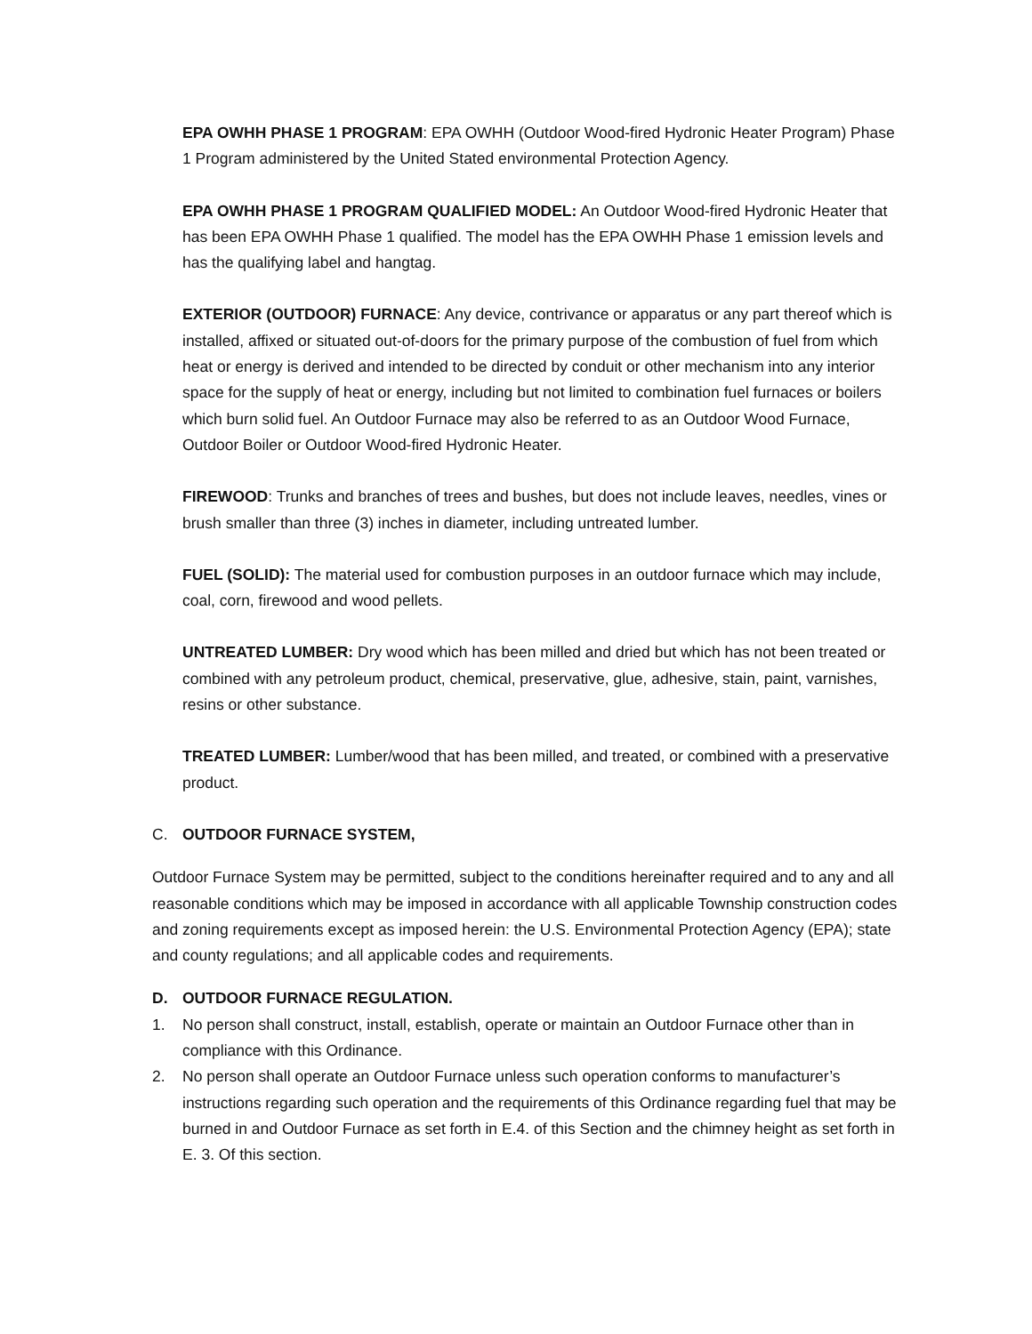EPA OWHH PHASE 1 PROGRAM: EPA OWHH (Outdoor Wood-fired Hydronic Heater Program) Phase 1 Program administered by the United Stated environmental Protection Agency.
EPA OWHH PHASE 1 PROGRAM QUALIFIED MODEL: An Outdoor Wood-fired Hydronic Heater that has been EPA OWHH Phase 1 qualified. The model has the EPA OWHH Phase 1 emission levels and has the qualifying label and hangtag.
EXTERIOR (OUTDOOR) FURNACE: Any device, contrivance or apparatus or any part thereof which is installed, affixed or situated out-of-doors for the primary purpose of the combustion of fuel from which heat or energy is derived and intended to be directed by conduit or other mechanism into any interior space for the supply of heat or energy, including but not limited to combination fuel furnaces or boilers which burn solid fuel. An Outdoor Furnace may also be referred to as an Outdoor Wood Furnace, Outdoor Boiler or Outdoor Wood-fired Hydronic Heater.
FIREWOOD: Trunks and branches of trees and bushes, but does not include leaves, needles, vines or brush smaller than three (3) inches in diameter, including untreated lumber.
FUEL (SOLID): The material used for combustion purposes in an outdoor furnace which may include, coal, corn, firewood and wood pellets.
UNTREATED LUMBER: Dry wood which has been milled and dried but which has not been treated or combined with any petroleum product, chemical, preservative, glue, adhesive, stain, paint, varnishes, resins or other substance.
TREATED LUMBER: Lumber/wood that has been milled, and treated, or combined with a preservative product.
C. OUTDOOR FURNACE SYSTEM,
Outdoor Furnace System may be permitted, subject to the conditions hereinafter required and to any and all reasonable conditions which may be imposed in accordance with all applicable Township construction codes and zoning requirements except as imposed herein: the U.S. Environmental Protection Agency (EPA); state and county regulations; and all applicable codes and requirements.
D. OUTDOOR FURNACE REGULATION.
1. No person shall construct, install, establish, operate or maintain an Outdoor Furnace other than in compliance with this Ordinance.
2. No person shall operate an Outdoor Furnace unless such operation conforms to manufacturer’s instructions regarding such operation and the requirements of this Ordinance regarding fuel that may be burned in and Outdoor Furnace as set forth in E.4. of this Section and the chimney height as set forth in E. 3. Of this section.